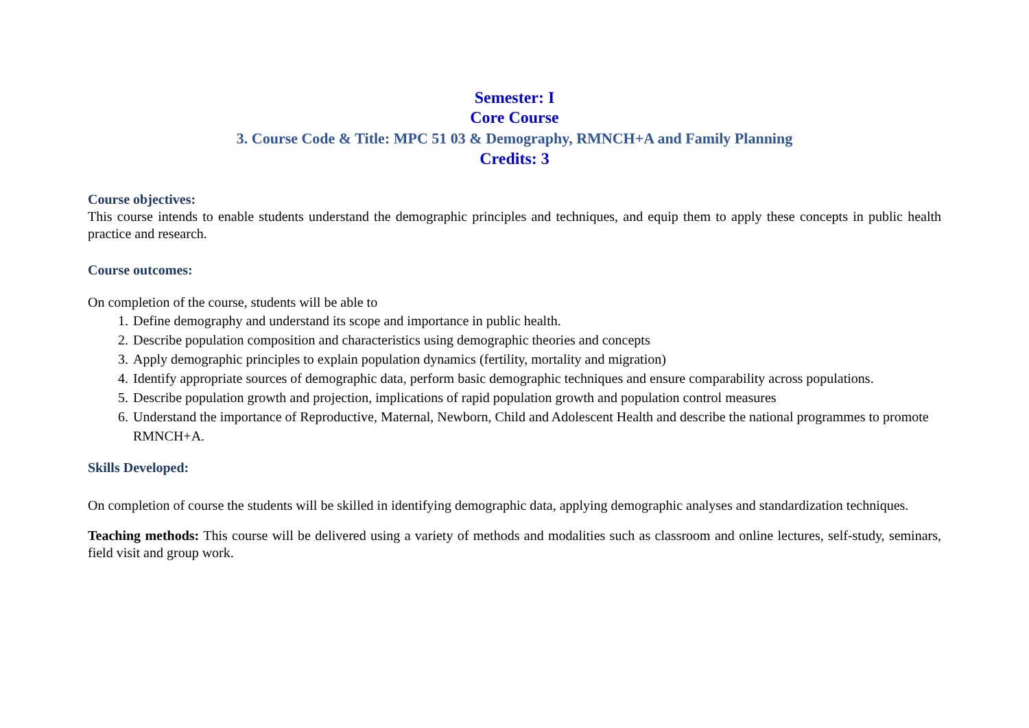Semester: I
Core Course
3. Course Code & Title: MPC 51 03 & Demography, RMNCH+A and Family Planning
Credits: 3
Course objectives:
This course intends to enable students understand the demographic principles and techniques, and equip them to apply these concepts in public health practice and research.
Course outcomes:
On completion of the course, students will be able to
1. Define demography and understand its scope and importance in public health.
2. Describe population composition and characteristics using demographic theories and concepts
3. Apply demographic principles to explain population dynamics (fertility, mortality and migration)
4. Identify appropriate sources of demographic data, perform basic demographic techniques and ensure comparability across populations.
5. Describe population growth and projection, implications of rapid population growth and population control measures
6. Understand the importance of Reproductive, Maternal, Newborn, Child and Adolescent Health and describe the national programmes to promote RMNCH+A.
Skills Developed:
On completion of course the students will be skilled in identifying demographic data, applying demographic analyses and standardization techniques.
Teaching methods: This course will be delivered using a variety of methods and modalities such as classroom and online lectures, self-study, seminars, field visit and group work.